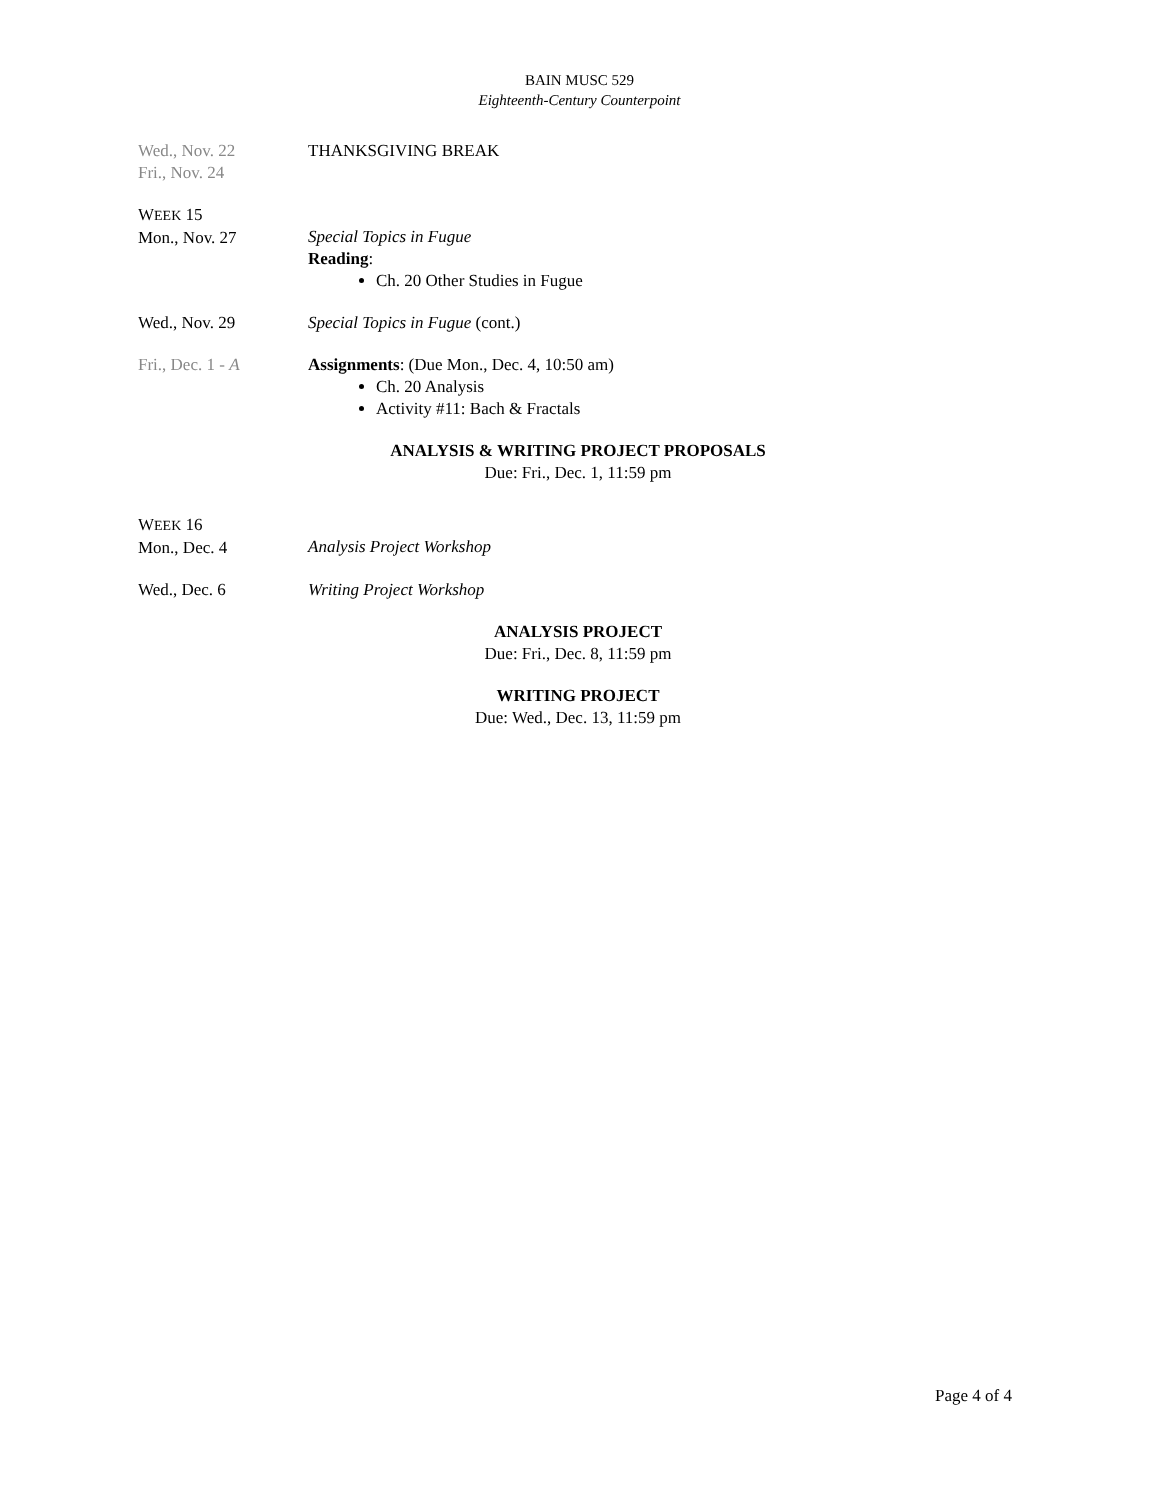BAIN MUSC 529
Eighteenth-Century Counterpoint
Wed., Nov. 22
Fri., Nov. 24
THANKSGIVING BREAK
WEEK 15
Mon., Nov. 27
Special Topics in Fugue
Reading:
Ch. 20 Other Studies in Fugue
Wed., Nov. 29 Special Topics in Fugue (cont.)
Fri., Dec. 1 - A Assignments: (Due Mon., Dec. 4, 10:50 am)
Ch. 20 Analysis
Activity #11: Bach & Fractals
ANALYSIS & WRITING PROJECT PROPOSALS
Due: Fri., Dec. 1, 11:59 pm
WEEK 16
Mon., Dec. 4
Analysis Project Workshop
Wed., Dec. 6 Writing Project Workshop
ANALYSIS PROJECT
Due: Fri., Dec. 8, 11:59 pm
WRITING PROJECT
Due: Wed., Dec. 13, 11:59 pm
Page 4 of 4